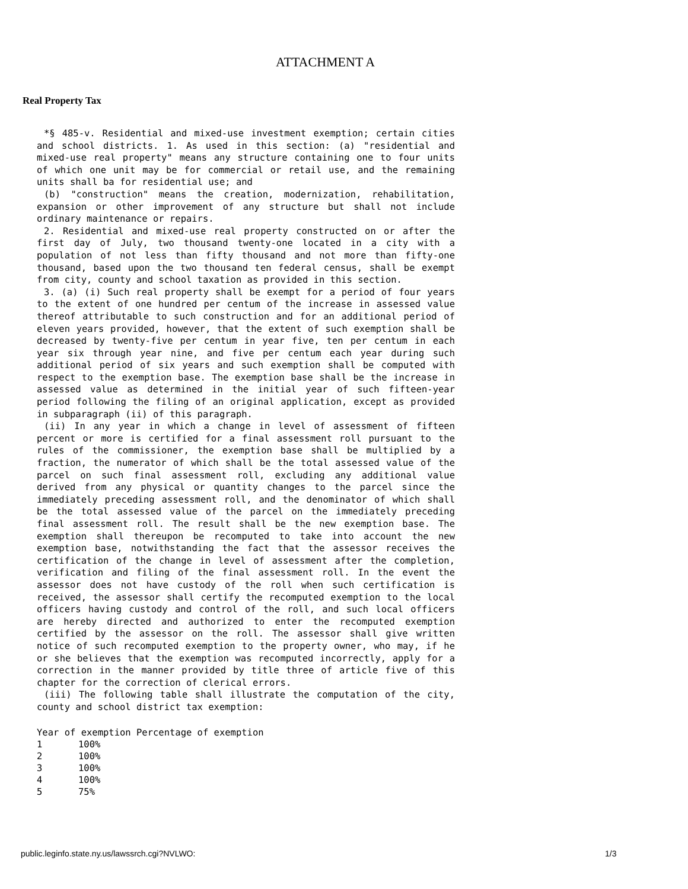ATTACHMENT A
Real Property Tax
*§ 485-v. Residential and mixed-use investment exemption; certain cities and school districts. 1. As used in this section: (a) "residential and mixed-use real property" means any structure containing one to four units of which one unit may be for commercial or retail use, and the remaining units shall ba for residential use; and
(b) "construction" means the creation, modernization, rehabilitation, expansion or other improvement of any structure but shall not include ordinary maintenance or repairs.
2. Residential and mixed-use real property constructed on or after the first day of July, two thousand twenty-one located in a city with a population of not less than fifty thousand and not more than fifty-one thousand, based upon the two thousand ten federal census, shall be exempt from city, county and school taxation as provided in this section.
3. (a) (i) Such real property shall be exempt for a period of four years to the extent of one hundred per centum of the increase in assessed value thereof attributable to such construction and for an additional period of eleven years provided, however, that the extent of such exemption shall be decreased by twenty-five per centum in year five, ten per centum in each year six through year nine, and five per centum each year during such additional period of six years and such exemption shall be computed with respect to the exemption base. The exemption base shall be the increase in assessed value as determined in the initial year of such fifteen-year period following the filing of an original application, except as provided in subparagraph (ii) of this paragraph.
(ii) In any year in which a change in level of assessment of fifteen percent or more is certified for a final assessment roll pursuant to the rules of the commissioner, the exemption base shall be multiplied by a fraction, the numerator of which shall be the total assessed value of the parcel on such final assessment roll, excluding any additional value derived from any physical or quantity changes to the parcel since the immediately preceding assessment roll, and the denominator of which shall be the total assessed value of the parcel on the immediately preceding final assessment roll. The result shall be the new exemption base. The exemption shall thereupon be recomputed to take into account the new exemption base, notwithstanding the fact that the assessor receives the certification of the change in level of assessment after the completion, verification and filing of the final assessment roll. In the event the assessor does not have custody of the roll when such certification is received, the assessor shall certify the recomputed exemption to the local officers having custody and control of the roll, and such local officers are hereby directed and authorized to enter the recomputed exemption certified by the assessor on the roll. The assessor shall give written notice of such recomputed exemption to the property owner, who may, if he or she believes that the exemption was recomputed incorrectly, apply for a correction in the manner provided by title three of article five of this chapter for the correction of clerical errors.
(iii) The following table shall illustrate the computation of the city, county and school district tax exemption:
| Year of exemption Percentage of exemption | |
| --- | --- |
| 1 | 100% |
| 2 | 100% |
| 3 | 100% |
| 4 | 100% |
| 5 | 75% |
public.leginfo.state.ny.us/lawssrch.cgi?NVLWO:
1/3